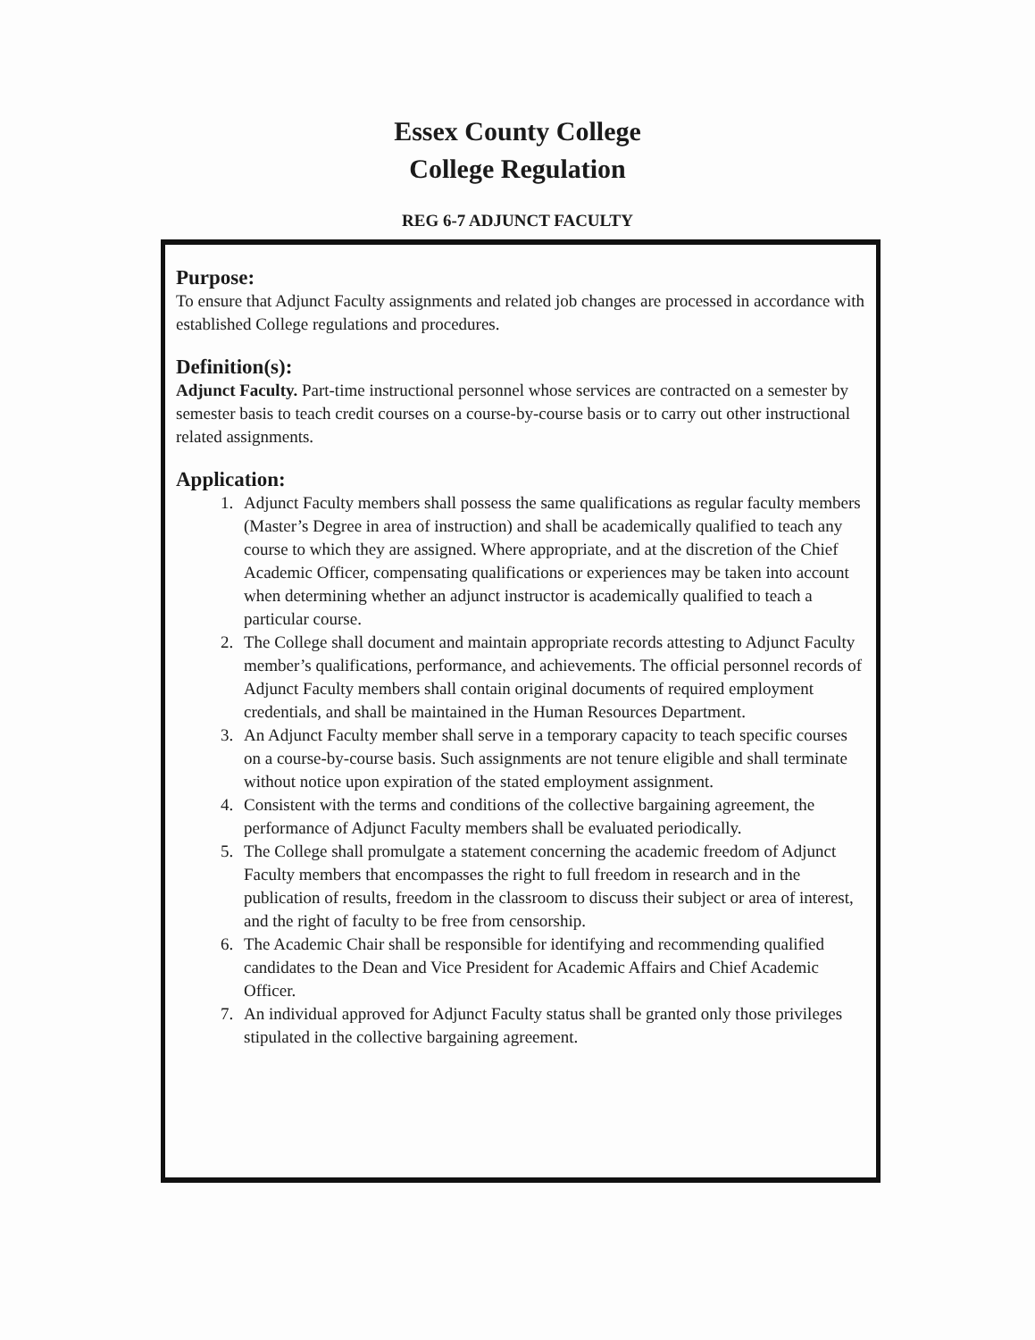Essex County College
College Regulation
REG 6-7 ADJUNCT FACULTY
Purpose:
To ensure that Adjunct Faculty assignments and related job changes are processed in accordance with established College regulations and procedures.
Definition(s):
Adjunct Faculty. Part-time instructional personnel whose services are contracted on a semester by semester basis to teach credit courses on a course-by-course basis or to carry out other instructional related assignments.
Application:
1. Adjunct Faculty members shall possess the same qualifications as regular faculty members (Master’s Degree in area of instruction) and shall be academically qualified to teach any course to which they are assigned. Where appropriate, and at the discretion of the Chief Academic Officer, compensating qualifications or experiences may be taken into account when determining whether an adjunct instructor is academically qualified to teach a particular course.
2. The College shall document and maintain appropriate records attesting to Adjunct Faculty member’s qualifications, performance, and achievements. The official personnel records of Adjunct Faculty members shall contain original documents of required employment credentials, and shall be maintained in the Human Resources Department.
3. An Adjunct Faculty member shall serve in a temporary capacity to teach specific courses on a course-by-course basis. Such assignments are not tenure eligible and shall terminate without notice upon expiration of the stated employment assignment.
4. Consistent with the terms and conditions of the collective bargaining agreement, the performance of Adjunct Faculty members shall be evaluated periodically.
5. The College shall promulgate a statement concerning the academic freedom of Adjunct Faculty members that encompasses the right to full freedom in research and in the publication of results, freedom in the classroom to discuss their subject or area of interest, and the right of faculty to be free from censorship.
6. The Academic Chair shall be responsible for identifying and recommending qualified candidates to the Dean and Vice President for Academic Affairs and Chief Academic Officer.
7. An individual approved for Adjunct Faculty status shall be granted only those privileges stipulated in the collective bargaining agreement.